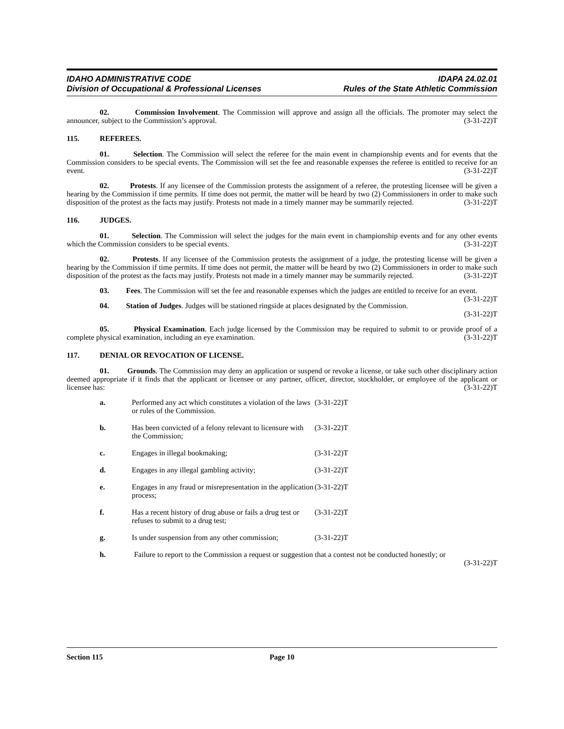IDAHO ADMINISTRATIVE CODE
Division of Occupational & Professional Licenses
IDAPA 24.02.01
Rules of the State Athletic Commission
02. Commission Involvement. The Commission will approve and assign all the officials. The promoter may select the announcer, subject to the Commission’s approval. (3-31-22)T
115. REFEREES.
01. Selection. The Commission will select the referee for the main event in championship events and for events that the Commission considers to be special events. The Commission will set the fee and reasonable expenses the referee is entitled to receive for an event. (3-31-22)T
02. Protests. If any licensee of the Commission protests the assignment of a referee, the protesting licensee will be given a hearing by the Commission if time permits. If time does not permit, the matter will be heard by two (2) Commissioners in order to make such disposition of the protest as the facts may justify. Protests not made in a timely manner may be summarily rejected. (3-31-22)T
116. JUDGES.
01. Selection. The Commission will select the judges for the main event in championship events and for any other events which the Commission considers to be special events. (3-31-22)T
02. Protests. If any licensee of the Commission protests the assignment of a judge, the protesting license will be given a hearing by the Commission if time permits. If time does not permit, the matter will be heard by two (2) Commissioners in order to make such disposition of the protest as the facts may justify. Protests not made in a timely manner may be summarily rejected. (3-31-22)T
03. Fees. The Commission will set the fee and reasonable expenses which the judges are entitled to receive for an event. (3-31-22)T
04. Station of Judges. Judges will be stationed ringside at places designated by the Commission.
(3-31-22)T
05. Physical Examination. Each judge licensed by the Commission may be required to submit to or provide proof of a complete physical examination, including an eye examination. (3-31-22)T
117. DENIAL OR REVOCATION OF LICENSE.
01. Grounds. The Commission may deny an application or suspend or revoke a license, or take such other disciplinary action deemed appropriate if it finds that the applicant or licensee or any partner, officer, director, stockholder, or employee of the applicant or licensee has: (3-31-22)T
a. Performed any act which constitutes a violation of the laws or rules of the Commission. (3-31-22)T
b. Has been convicted of a felony relevant to licensure with the Commission; (3-31-22)T
c. Engages in illegal bookmaking; (3-31-22)T
d. Engages in any illegal gambling activity; (3-31-22)T
e. Engages in any fraud or misrepresentation in the application process; (3-31-22)T
f. Has a recent history of drug abuse or fails a drug test or refuses to submit to a drug test; (3-31-22)T
g. Is under suspension from any other commission; (3-31-22)T
h. Failure to report to the Commission a request or suggestion that a contest not be conducted honestly; or (3-31-22)T
Section 115 Page 10